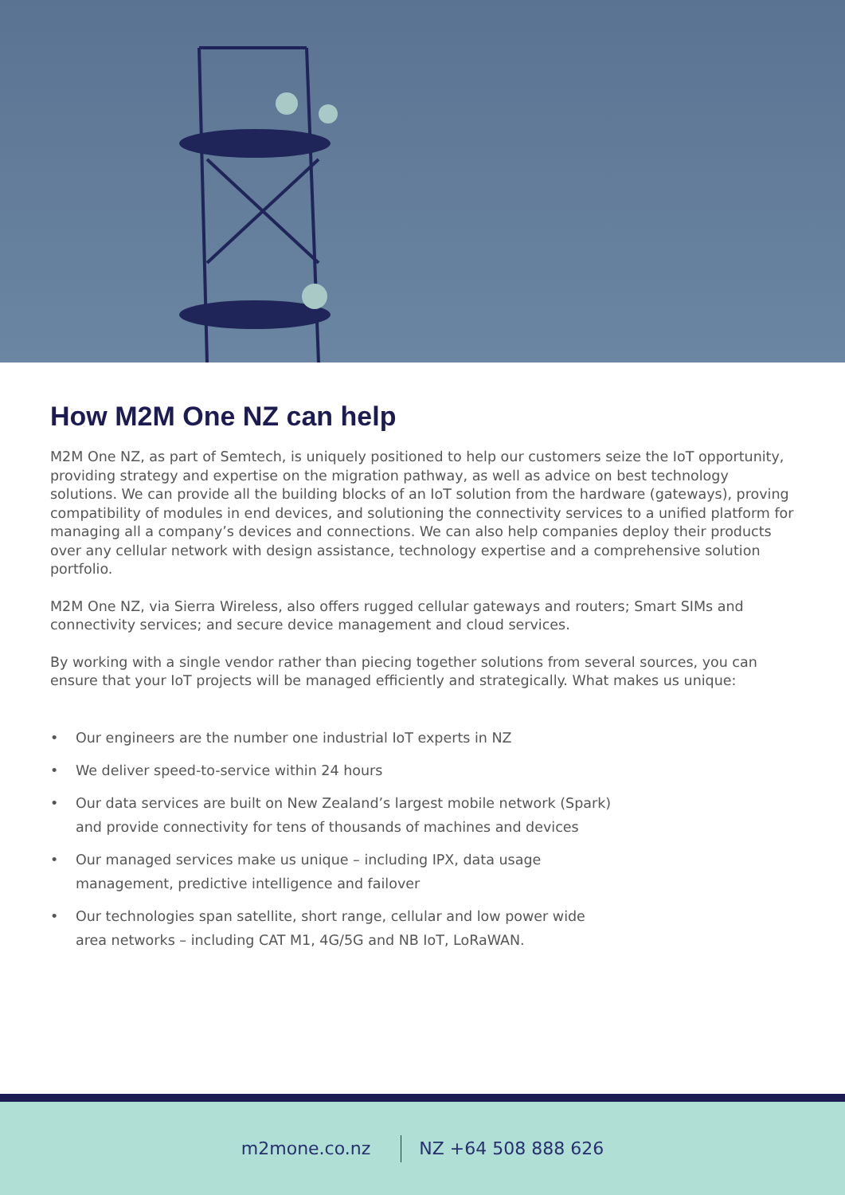How M2M One NZ can help
M2M One NZ, as part of Semtech, is uniquely positioned to help our customers seize the IoT opportunity, providing strategy and expertise on the migration pathway, as well as advice on best technology solutions. We can provide all the building blocks of an IoT solution from the hardware (gateways), proving compatibility of modules in end devices, and solutioning the connectivity services to a unified platform for managing all a company’s devices and connections. We can also help companies deploy their products over any cellular network with design assistance, technology expertise and a comprehensive solution portfolio.
M2M One NZ, via Sierra Wireless, also offers rugged cellular gateways and routers; Smart SIMs and connectivity services; and secure device management and cloud services.
By working with a single vendor rather than piecing together solutions from several sources, you can ensure that your IoT projects will be managed efficiently and strategically. What makes us unique:
• Our engineers are the number one industrial IoT experts in NZ
• We deliver speed-to-service within 24 hours
• Our data services are built on New Zealand’s largest mobile network (Spark)
and provide connectivity for tens of thousands of machines and devices
• Our managed services make us unique – including IPX, data usage
management, predictive intelligence and failover
• Our technologies span satellite, short range, cellular and low power wide
area networks – including CAT M1, 4G/5G and NB IoT, LoRaWAN.
m2mone.co.nz NZ +64 508 888 626